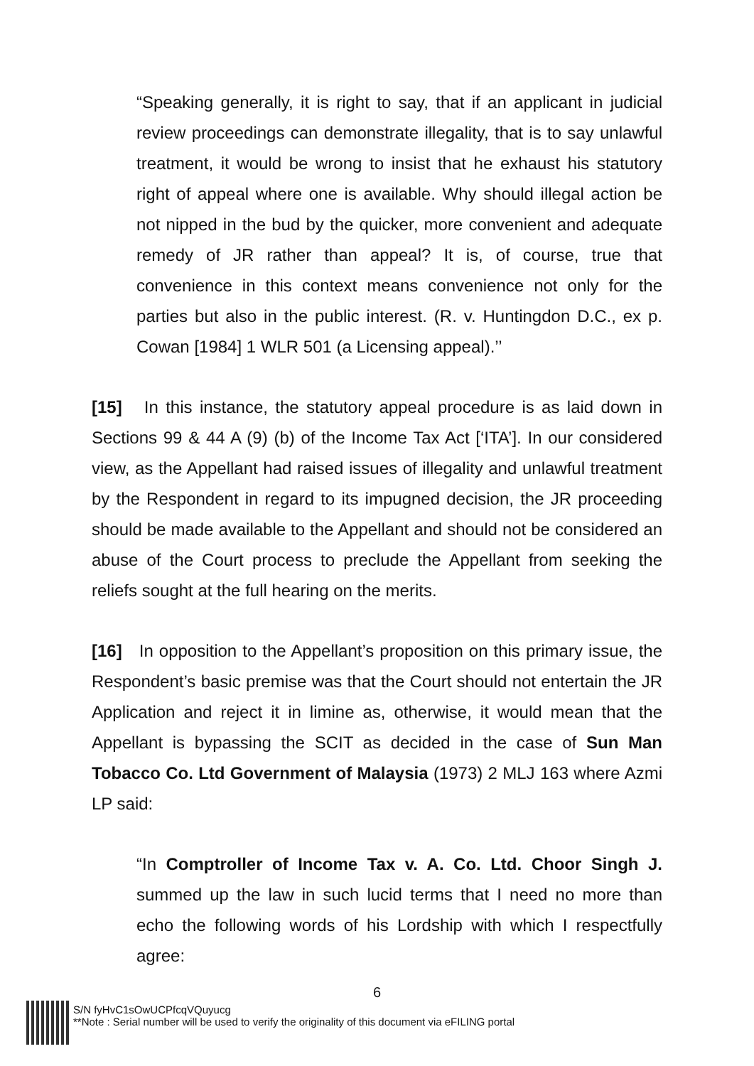“Speaking generally, it is right to say, that if an applicant in judicial review proceedings can demonstrate illegality, that is to say unlawful treatment, it would be wrong to insist that he exhaust his statutory right of appeal where one is available. Why should illegal action be not nipped in the bud by the quicker, more convenient and adequate remedy of JR rather than appeal? It is, of course, true that convenience in this context means convenience not only for the parties but also in the public interest. (R. v. Huntingdon D.C., ex p. Cowan [1984] 1 WLR 501 (a Licensing appeal).’’
[15] In this instance, the statutory appeal procedure is as laid down in Sections 99 & 44 A (9) (b) of the Income Tax Act [‘ITA’]. In our considered view, as the Appellant had raised issues of illegality and unlawful treatment by the Respondent in regard to its impugned decision, the JR proceeding should be made available to the Appellant and should not be considered an abuse of the Court process to preclude the Appellant from seeking the reliefs sought at the full hearing on the merits.
[16] In opposition to the Appellant’s proposition on this primary issue, the Respondent’s basic premise was that the Court should not entertain the JR Application and reject it in limine as, otherwise, it would mean that the Appellant is bypassing the SCIT as decided in the case of Sun Man Tobacco Co. Ltd Government of Malaysia (1973) 2 MLJ 163 where Azmi LP said:
“In Comptroller of Income Tax v. A. Co. Ltd. Choor Singh J. summed up the law in such lucid terms that I need no more than echo the following words of his Lordship with which I respectfully agree:
6
S/N fyHvC1sOwUCPfcqVQuyucg
**Note : Serial number will be used to verify the originality of this document via eFILING portal